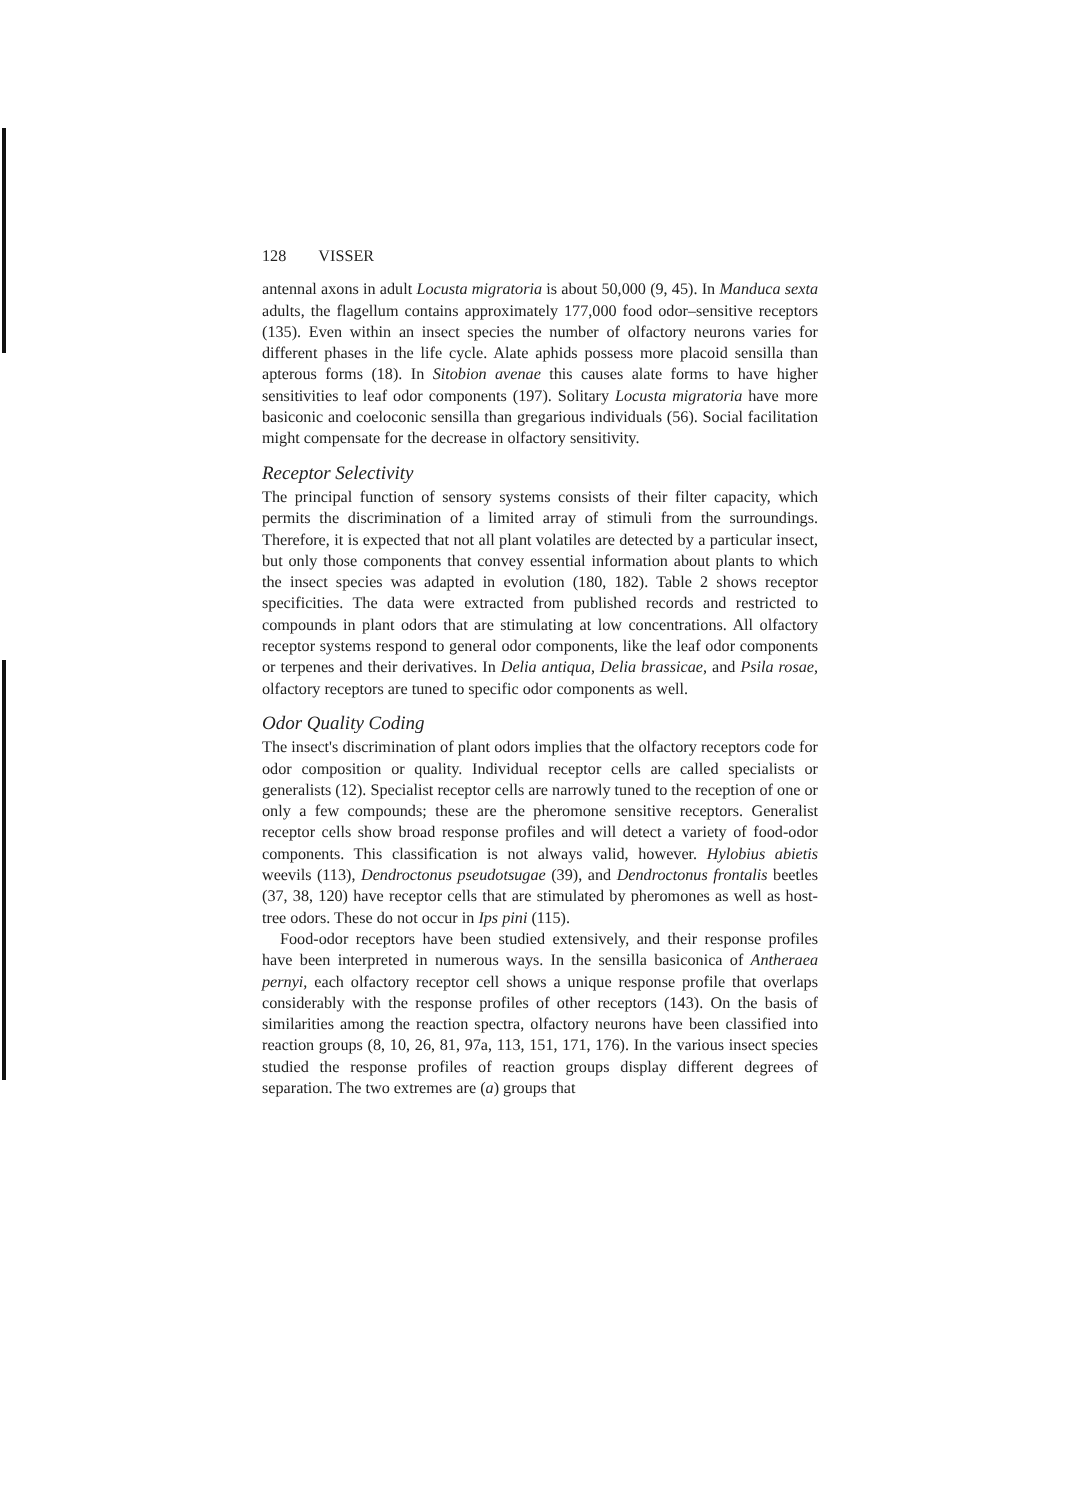128 VISSER
antennal axons in adult Locusta migratoria is about 50,000 (9, 45). In Manduca sexta adults, the flagellum contains approximately 177,000 food odor–sensitive receptors (135). Even within an insect species the number of olfactory neurons varies for different phases in the life cycle. Alate aphids possess more placoid sensilla than apterous forms (18). In Sitobion avenae this causes alate forms to have higher sensitivities to leaf odor components (197). Solitary Locusta migratoria have more basiconic and coeloconic sensilla than gregarious individuals (56). Social facilitation might compensate for the decrease in olfactory sensitivity.
Receptor Selectivity
The principal function of sensory systems consists of their filter capacity, which permits the discrimination of a limited array of stimuli from the surroundings. Therefore, it is expected that not all plant volatiles are detected by a particular insect, but only those components that convey essential information about plants to which the insect species was adapted in evolution (180, 182). Table 2 shows receptor specificities. The data were extracted from published records and restricted to compounds in plant odors that are stimulating at low concentrations. All olfactory receptor systems respond to general odor components, like the leaf odor components or terpenes and their derivatives. In Delia antiqua, Delia brassicae, and Psila rosae, olfactory receptors are tuned to specific odor components as well.
Odor Quality Coding
The insect's discrimination of plant odors implies that the olfactory receptors code for odor composition or quality. Individual receptor cells are called specialists or generalists (12). Specialist receptor cells are narrowly tuned to the reception of one or only a few compounds; these are the pheromone sensitive receptors. Generalist receptor cells show broad response profiles and will detect a variety of food-odor components. This classification is not always valid, however. Hylobius abietis weevils (113), Dendroctonus pseudotsugae (39), and Dendroctonus frontalis beetles (37, 38, 120) have receptor cells that are stimulated by pheromones as well as host-tree odors. These do not occur in Ips pini (115).
Food-odor receptors have been studied extensively, and their response profiles have been interpreted in numerous ways. In the sensilla basiconica of Antheraea pernyi, each olfactory receptor cell shows a unique response profile that overlaps considerably with the response profiles of other receptors (143). On the basis of similarities among the reaction spectra, olfactory neurons have been classified into reaction groups (8, 10, 26, 81, 97a, 113, 151, 171, 176). In the various insect species studied the response profiles of reaction groups display different degrees of separation. The two extremes are (a) groups that